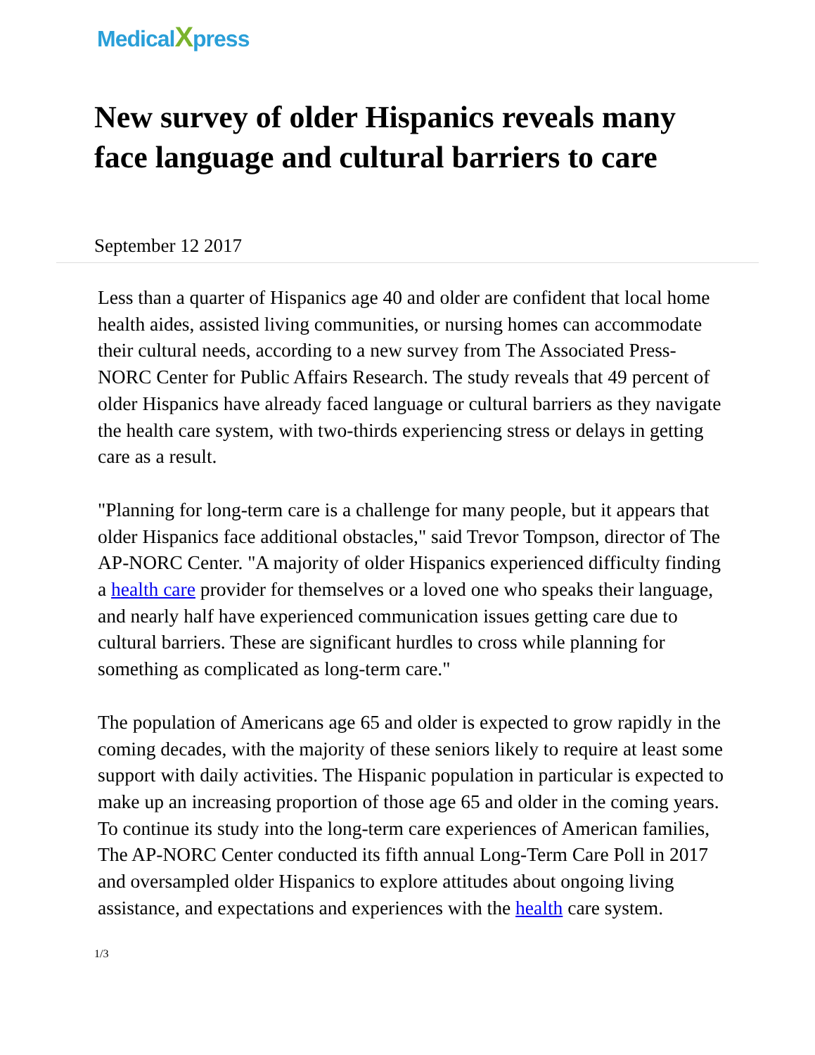MedicalXpress
New survey of older Hispanics reveals many face language and cultural barriers to care
September 12 2017
Less than a quarter of Hispanics age 40 and older are confident that local home health aides, assisted living communities, or nursing homes can accommodate their cultural needs, according to a new survey from The Associated Press-NORC Center for Public Affairs Research. The study reveals that 49 percent of older Hispanics have already faced language or cultural barriers as they navigate the health care system, with two-thirds experiencing stress or delays in getting care as a result.
"Planning for long-term care is a challenge for many people, but it appears that older Hispanics face additional obstacles," said Trevor Tompson, director of The AP-NORC Center. "A majority of older Hispanics experienced difficulty finding a health care provider for themselves or a loved one who speaks their language, and nearly half have experienced communication issues getting care due to cultural barriers. These are significant hurdles to cross while planning for something as complicated as long-term care."
The population of Americans age 65 and older is expected to grow rapidly in the coming decades, with the majority of these seniors likely to require at least some support with daily activities. The Hispanic population in particular is expected to make up an increasing proportion of those age 65 and older in the coming years. To continue its study into the long-term care experiences of American families, The AP-NORC Center conducted its fifth annual Long-Term Care Poll in 2017 and oversampled older Hispanics to explore attitudes about ongoing living assistance, and expectations and experiences with the health care system.
1/3